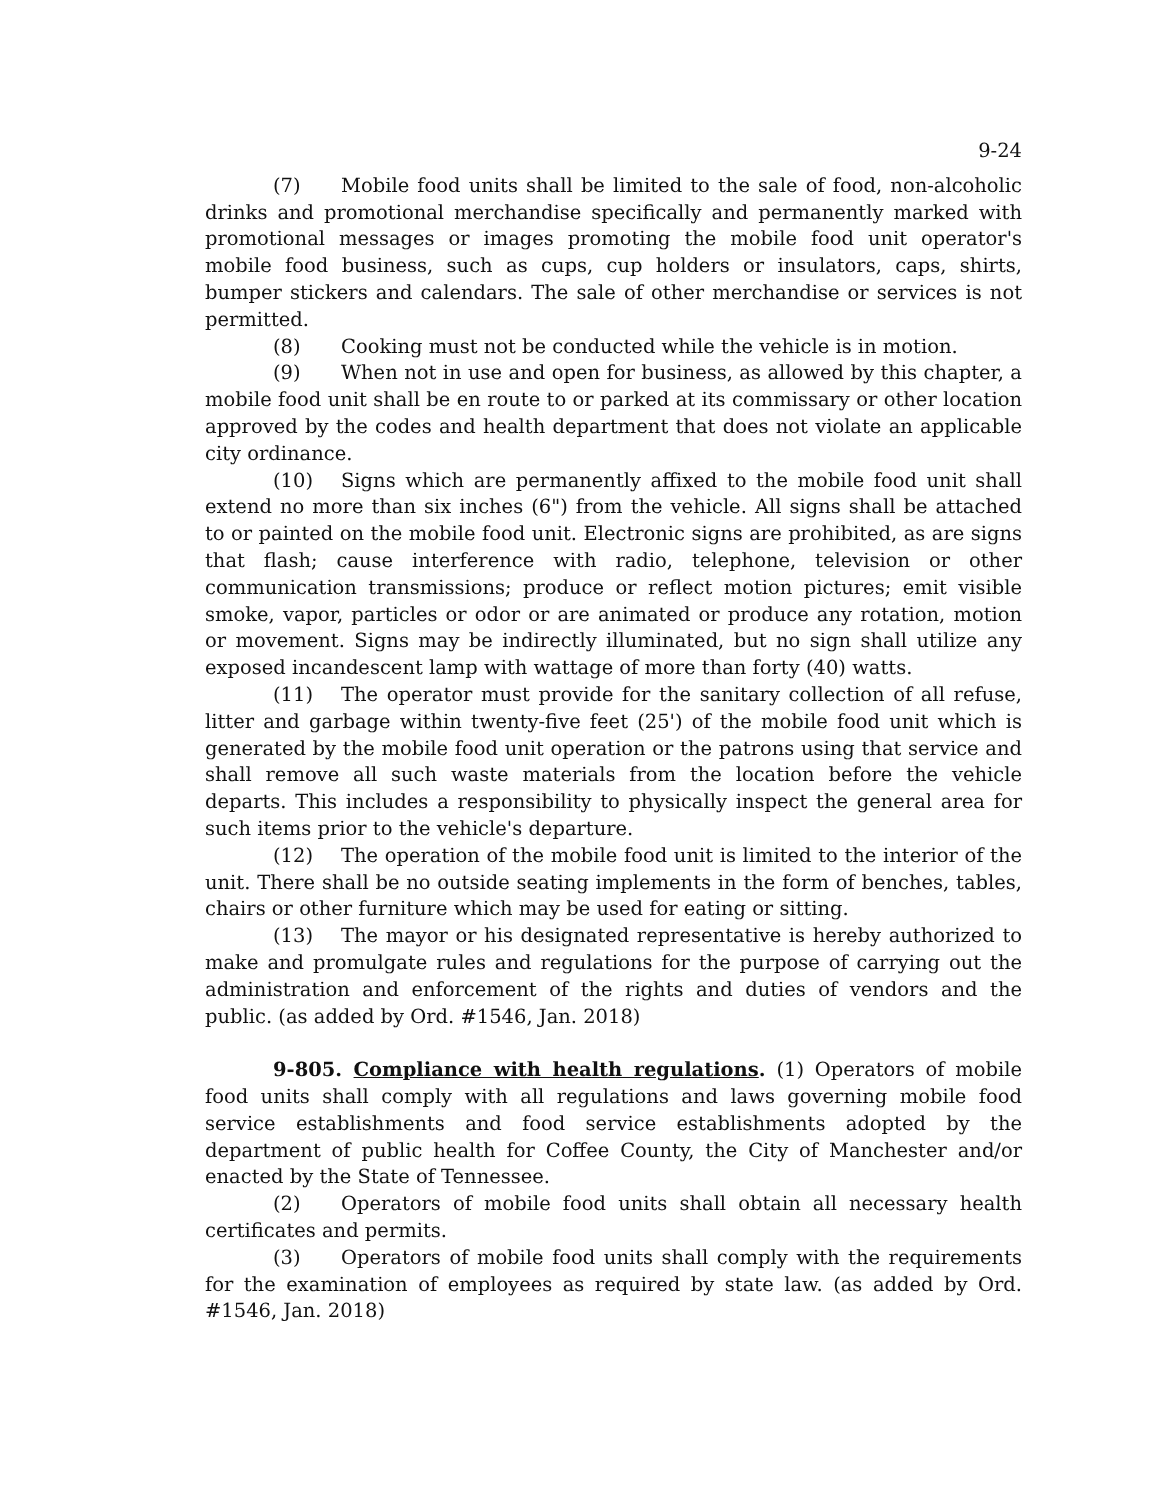9-24
(7) Mobile food units shall be limited to the sale of food, non-alcoholic drinks and promotional merchandise specifically and permanently marked with promotional messages or images promoting the mobile food unit operator's mobile food business, such as cups, cup holders or insulators, caps, shirts, bumper stickers and calendars. The sale of other merchandise or services is not permitted.
(8) Cooking must not be conducted while the vehicle is in motion.
(9) When not in use and open for business, as allowed by this chapter, a mobile food unit shall be en route to or parked at its commissary or other location approved by the codes and health department that does not violate an applicable city ordinance.
(10) Signs which are permanently affixed to the mobile food unit shall extend no more than six inches (6") from the vehicle. All signs shall be attached to or painted on the mobile food unit. Electronic signs are prohibited, as are signs that flash; cause interference with radio, telephone, television or other communication transmissions; produce or reflect motion pictures; emit visible smoke, vapor, particles or odor or are animated or produce any rotation, motion or movement. Signs may be indirectly illuminated, but no sign shall utilize any exposed incandescent lamp with wattage of more than forty (40) watts.
(11) The operator must provide for the sanitary collection of all refuse, litter and garbage within twenty-five feet (25') of the mobile food unit which is generated by the mobile food unit operation or the patrons using that service and shall remove all such waste materials from the location before the vehicle departs. This includes a responsibility to physically inspect the general area for such items prior to the vehicle's departure.
(12) The operation of the mobile food unit is limited to the interior of the unit. There shall be no outside seating implements in the form of benches, tables, chairs or other furniture which may be used for eating or sitting.
(13) The mayor or his designated representative is hereby authorized to make and promulgate rules and regulations for the purpose of carrying out the administration and enforcement of the rights and duties of vendors and the public. (as added by Ord. #1546, Jan. 2018)
9-805. Compliance with health regulations. (1) Operators of mobile food units shall comply with all regulations and laws governing mobile food service establishments and food service establishments adopted by the department of public health for Coffee County, the City of Manchester and/or enacted by the State of Tennessee.
(2) Operators of mobile food units shall obtain all necessary health certificates and permits.
(3) Operators of mobile food units shall comply with the requirements for the examination of employees as required by state law. (as added by Ord. #1546, Jan. 2018)